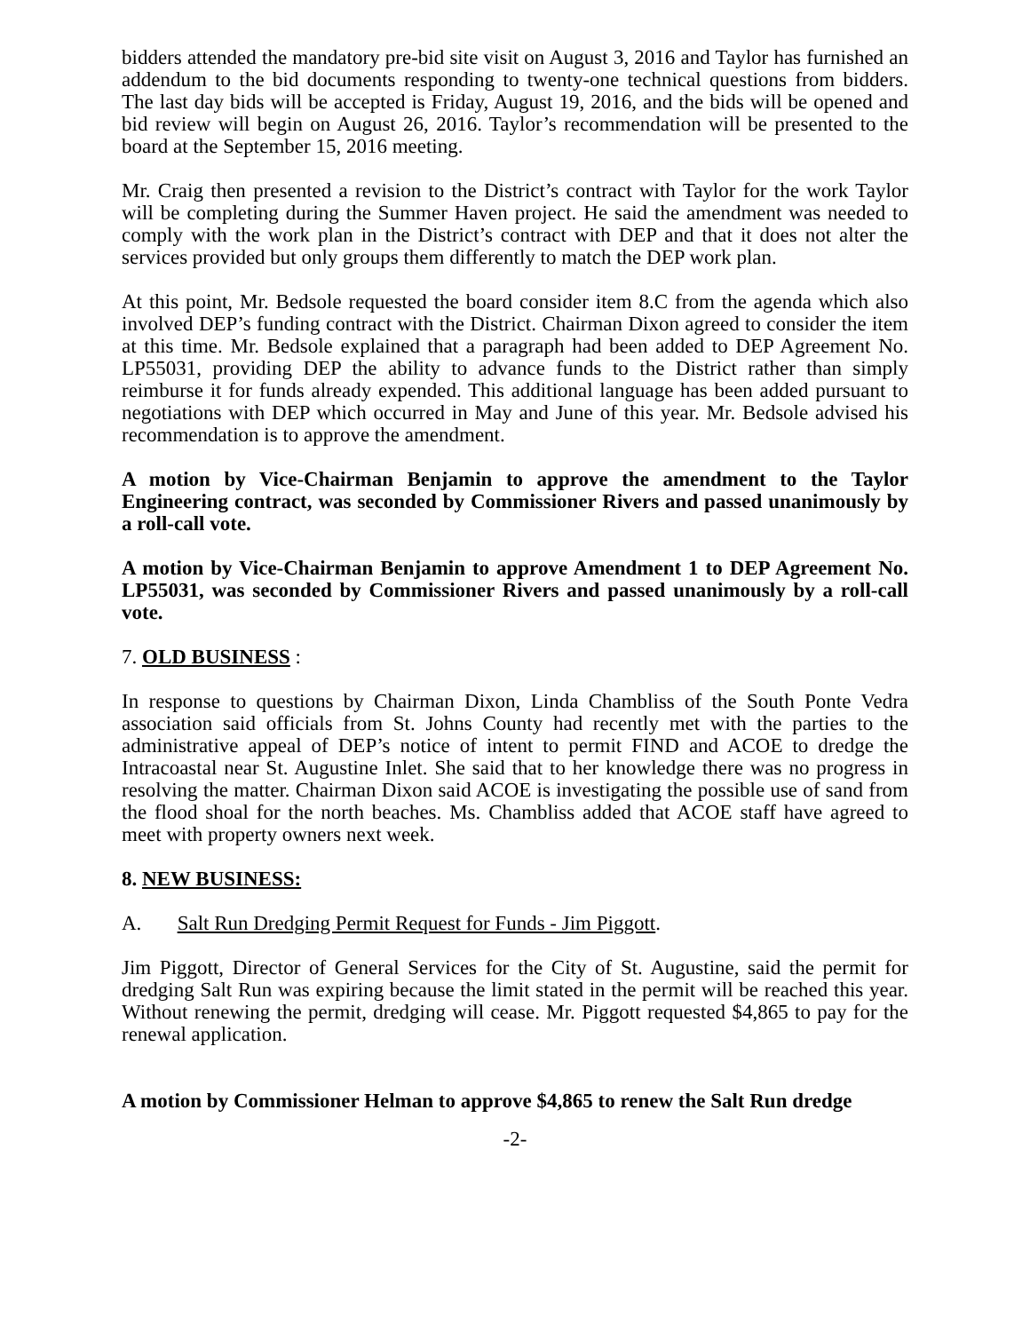bidders attended the mandatory pre-bid site visit on August 3, 2016 and Taylor has furnished an addendum to the bid documents responding to twenty-one technical questions from bidders. The last day bids will be accepted is Friday, August 19, 2016, and the bids will be opened and bid review will begin on August 26, 2016. Taylor’s recommendation will be presented to the board at the September 15, 2016 meeting.
Mr. Craig then presented a revision to the District’s contract with Taylor for the work Taylor will be completing during the Summer Haven project. He said the amendment was needed to comply with the work plan in the District’s contract with DEP and that it does not alter the services provided but only groups them differently to match the DEP work plan.
At this point, Mr. Bedsole requested the board consider item 8.C from the agenda which also involved DEP’s funding contract with the District. Chairman Dixon agreed to consider the item at this time. Mr. Bedsole explained that a paragraph had been added to DEP Agreement No. LP55031, providing DEP the ability to advance funds to the District rather than simply reimburse it for funds already expended. This additional language has been added pursuant to negotiations with DEP which occurred in May and June of this year. Mr. Bedsole advised his recommendation is to approve the amendment.
A motion by Vice-Chairman Benjamin to approve the amendment to the Taylor Engineering contract, was seconded by Commissioner Rivers and passed unanimously by a roll-call vote.
A motion by Vice-Chairman Benjamin to approve Amendment 1 to DEP Agreement No. LP55031, was seconded by Commissioner Rivers and passed unanimously by a roll-call vote.
7. OLD BUSINESS :
In response to questions by Chairman Dixon, Linda Chambliss of the South Ponte Vedra association said officials from St. Johns County had recently met with the parties to the administrative appeal of DEP’s notice of intent to permit FIND and ACOE to dredge the Intracoastal near St. Augustine Inlet. She said that to her knowledge there was no progress in resolving the matter. Chairman Dixon said ACOE is investigating the possible use of sand from the flood shoal for the north beaches. Ms. Chambliss added that ACOE staff have agreed to meet with property owners next week.
8. NEW BUSINESS:
A. Salt Run Dredging Permit Request for Funds - Jim Piggott.
Jim Piggott, Director of General Services for the City of St. Augustine, said the permit for dredging Salt Run was expiring because the limit stated in the permit will be reached this year. Without renewing the permit, dredging will cease. Mr. Piggott requested $4,865 to pay for the renewal application.
A motion by Commissioner Helman to approve $4,865 to renew the Salt Run dredge
-2-